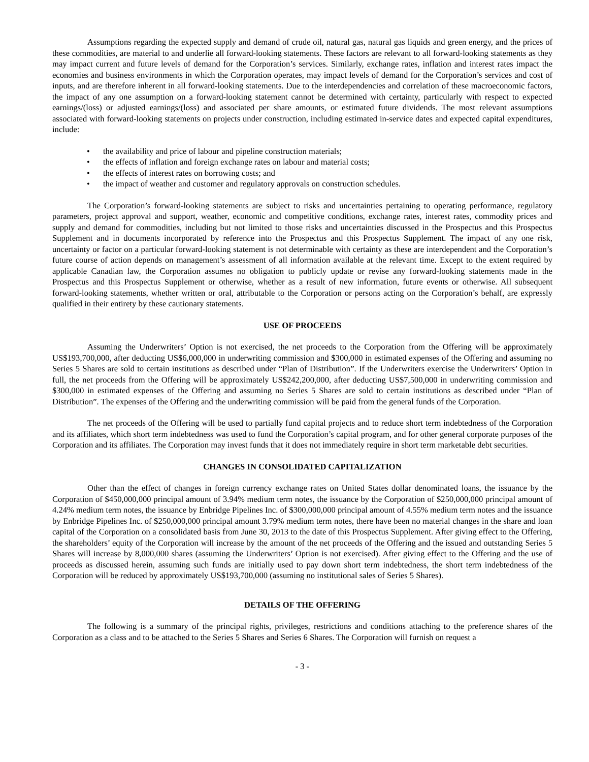Assumptions regarding the expected supply and demand of crude oil, natural gas, natural gas liquids and green energy, and the prices of these commodities, are material to and underlie all forward-looking statements. These factors are relevant to all forward-looking statements as they may impact current and future levels of demand for the Corporation’s services. Similarly, exchange rates, inflation and interest rates impact the economies and business environments in which the Corporation operates, may impact levels of demand for the Corporation’s services and cost of inputs, and are therefore inherent in all forward-looking statements. Due to the interdependencies and correlation of these macroeconomic factors, the impact of any one assumption on a forward-looking statement cannot be determined with certainty, particularly with respect to expected earnings/(loss) or adjusted earnings/(loss) and associated per share amounts, or estimated future dividends. The most relevant assumptions associated with forward-looking statements on projects under construction, including estimated in-service dates and expected capital expenditures, include:
• the availability and price of labour and pipeline construction materials;
• the effects of inflation and foreign exchange rates on labour and material costs;
• the effects of interest rates on borrowing costs; and
• the impact of weather and customer and regulatory approvals on construction schedules.
The Corporation’s forward-looking statements are subject to risks and uncertainties pertaining to operating performance, regulatory parameters, project approval and support, weather, economic and competitive conditions, exchange rates, interest rates, commodity prices and supply and demand for commodities, including but not limited to those risks and uncertainties discussed in the Prospectus and this Prospectus Supplement and in documents incorporated by reference into the Prospectus and this Prospectus Supplement. The impact of any one risk, uncertainty or factor on a particular forward-looking statement is not determinable with certainty as these are interdependent and the Corporation’s future course of action depends on management’s assessment of all information available at the relevant time. Except to the extent required by applicable Canadian law, the Corporation assumes no obligation to publicly update or revise any forward-looking statements made in the Prospectus and this Prospectus Supplement or otherwise, whether as a result of new information, future events or otherwise. All subsequent forward-looking statements, whether written or oral, attributable to the Corporation or persons acting on the Corporation’s behalf, are expressly qualified in their entirety by these cautionary statements.
USE OF PROCEEDS
Assuming the Underwriters’ Option is not exercised, the net proceeds to the Corporation from the Offering will be approximately US$193,700,000, after deducting US$6,000,000 in underwriting commission and $300,000 in estimated expenses of the Offering and assuming no Series 5 Shares are sold to certain institutions as described under “Plan of Distribution”. If the Underwriters exercise the Underwriters’ Option in full, the net proceeds from the Offering will be approximately US$242,200,000, after deducting US$7,500,000 in underwriting commission and $300,000 in estimated expenses of the Offering and assuming no Series 5 Shares are sold to certain institutions as described under “Plan of Distribution”. The expenses of the Offering and the underwriting commission will be paid from the general funds of the Corporation.
The net proceeds of the Offering will be used to partially fund capital projects and to reduce short term indebtedness of the Corporation and its affiliates, which short term indebtedness was used to fund the Corporation’s capital program, and for other general corporate purposes of the Corporation and its affiliates. The Corporation may invest funds that it does not immediately require in short term marketable debt securities.
CHANGES IN CONSOLIDATED CAPITALIZATION
Other than the effect of changes in foreign currency exchange rates on United States dollar denominated loans, the issuance by the Corporation of $450,000,000 principal amount of 3.94% medium term notes, the issuance by the Corporation of $250,000,000 principal amount of 4.24% medium term notes, the issuance by Enbridge Pipelines Inc. of $300,000,000 principal amount of 4.55% medium term notes and the issuance by Enbridge Pipelines Inc. of $250,000,000 principal amount 3.79% medium term notes, there have been no material changes in the share and loan capital of the Corporation on a consolidated basis from June 30, 2013 to the date of this Prospectus Supplement. After giving effect to the Offering, the shareholders’ equity of the Corporation will increase by the amount of the net proceeds of the Offering and the issued and outstanding Series 5 Shares will increase by 8,000,000 shares (assuming the Underwriters’ Option is not exercised). After giving effect to the Offering and the use of proceeds as discussed herein, assuming such funds are initially used to pay down short term indebtedness, the short term indebtedness of the Corporation will be reduced by approximately US$193,700,000 (assuming no institutional sales of Series 5 Shares).
DETAILS OF THE OFFERING
The following is a summary of the principal rights, privileges, restrictions and conditions attaching to the preference shares of the Corporation as a class and to be attached to the Series 5 Shares and Series 6 Shares. The Corporation will furnish on request a
- 3 -